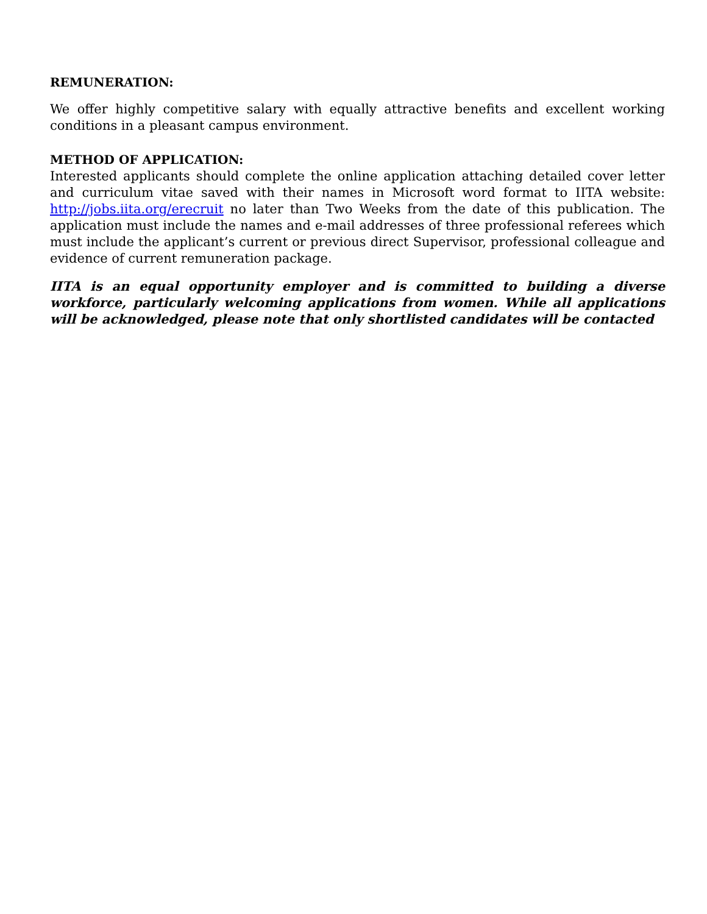REMUNERATION:
We offer highly competitive salary with equally attractive benefits and excellent working conditions in a pleasant campus environment.
METHOD OF APPLICATION:
Interested applicants should complete the online application attaching detailed cover letter and curriculum vitae saved with their names in Microsoft word format to IITA website: http://jobs.iita.org/erecruit no later than Two Weeks from the date of this publication. The application must include the names and e-mail addresses of three professional referees which must include the applicant’s current or previous direct Supervisor, professional colleague and evidence of current remuneration package.
IITA is an equal opportunity employer and is committed to building a diverse workforce, particularly welcoming applications from women. While all applications will be acknowledged, please note that only shortlisted candidates will be contacted